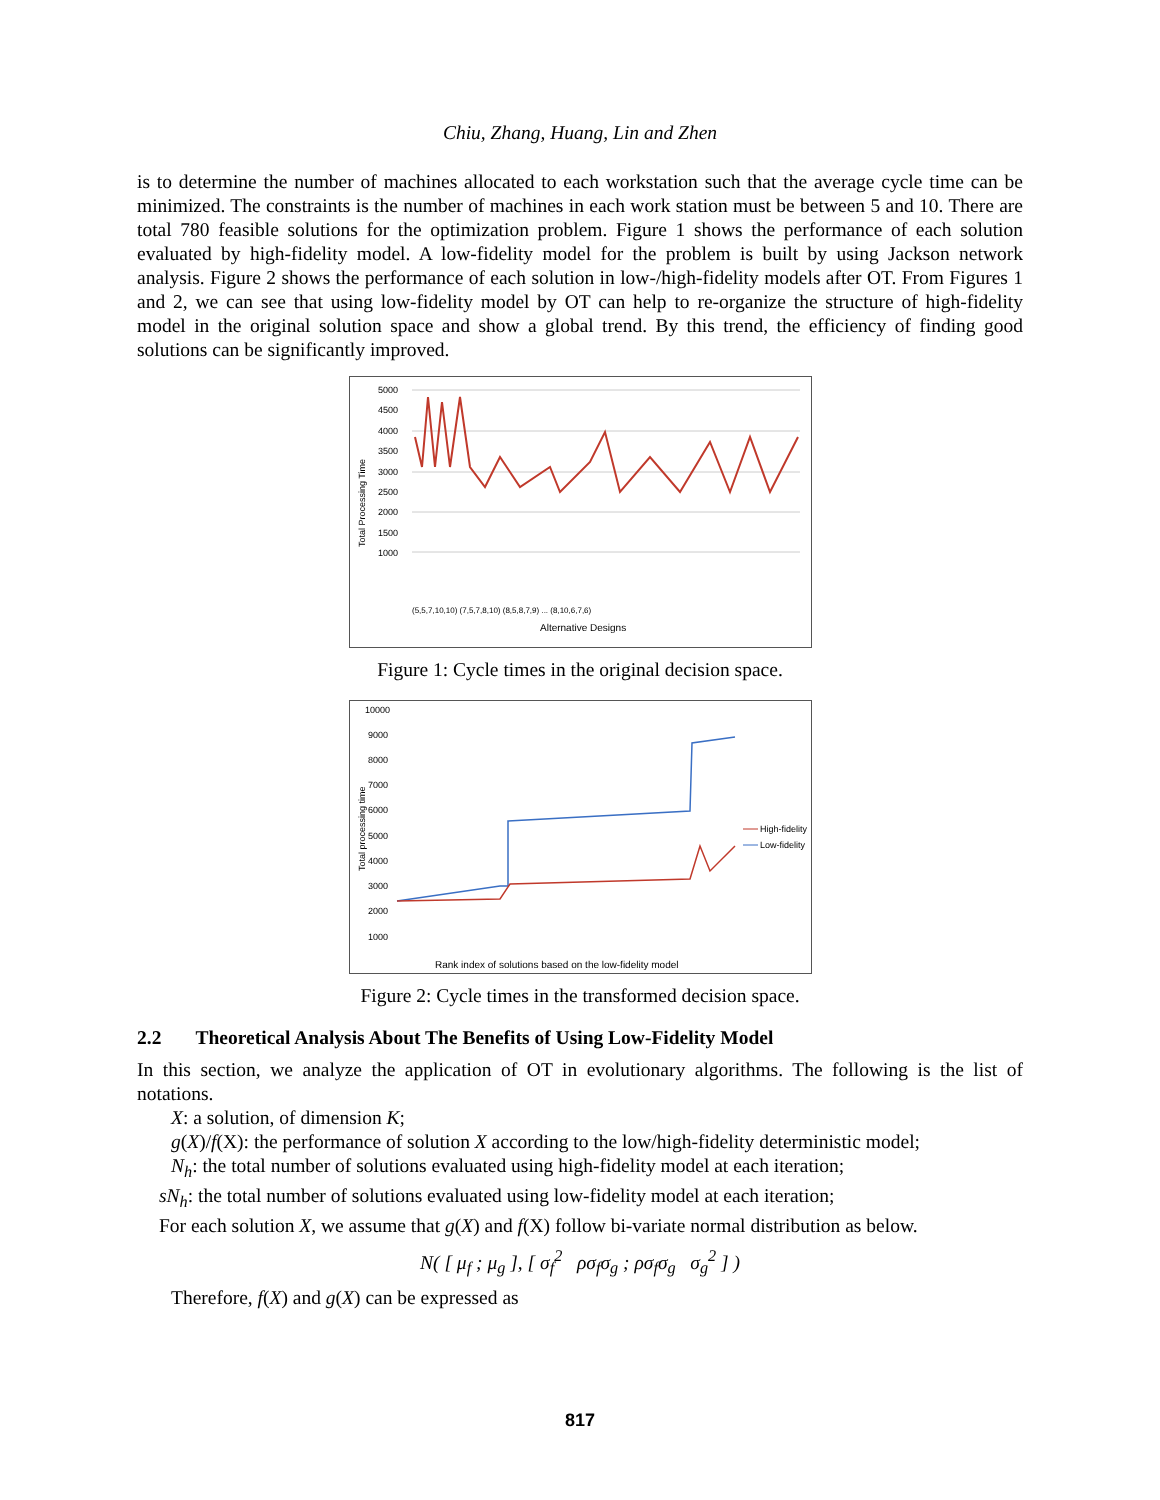Chiu, Zhang, Huang, Lin and Zhen
is to determine the number of machines allocated to each workstation such that the average cycle time can be minimized. The constraints is the number of machines in each work station must be between 5 and 10. There are total 780 feasible solutions for the optimization problem. Figure 1 shows the performance of each solution evaluated by high-fidelity model. A low-fidelity model for the problem is built by using Jackson network analysis. Figure 2 shows the performance of each solution in low-/high-fidelity models after OT. From Figures 1 and 2, we can see that using low-fidelity model by OT can help to re-organize the structure of high-fidelity model in the original solution space and show a global trend. By this trend, the efficiency of finding good solutions can be significantly improved.
Total Processing Time
5000
4500
4000
3500
3000
2500
2000
1500
1000
Alternative Designs
(5,5,7,10,10) (7,5,7,8,10) (8,5,8,7,9) ... (8,10,6,7,6)
Figure 1: Cycle times in the original decision space.
Total processing time
10000
9000
8000
7000
6000
5000
4000
3000
2000
1000
High-fidelity
Low-fidelity
Rank index of solutions based on the low-fidelity model
Figure 2: Cycle times in the transformed decision space.
2.2 Theoretical Analysis About The Benefits of Using Low-Fidelity Model
In this section, we analyze the application of OT in evolutionary algorithms. The following is the list of notations.
X: a solution, of dimension K;
g(X)/f(X): the performance of solution X according to the low/high-fidelity deterministic model;
N<sub>h</sub>: the total number of solutions evaluated using high-fidelity model at each iteration;
sN<sub>h</sub>: the total number of solutions evaluated using low-fidelity model at each iteration;
For each solution X, we assume that g(X) and f(X) follow bi-variate normal distribution as below.
N( [ μ<sub>f</sub> ; μ<sub>g</sub> ], [ σ<sub>f</sub><sup>2</sup> ρσ<sub>f</sub>σ<sub>g</sub> ; ρσ<sub>f</sub>σ<sub>g</sub> σ<sub>g</sub><sup>2</sup> ] )
Therefore, f(X) and g(X) can be expressed as
817